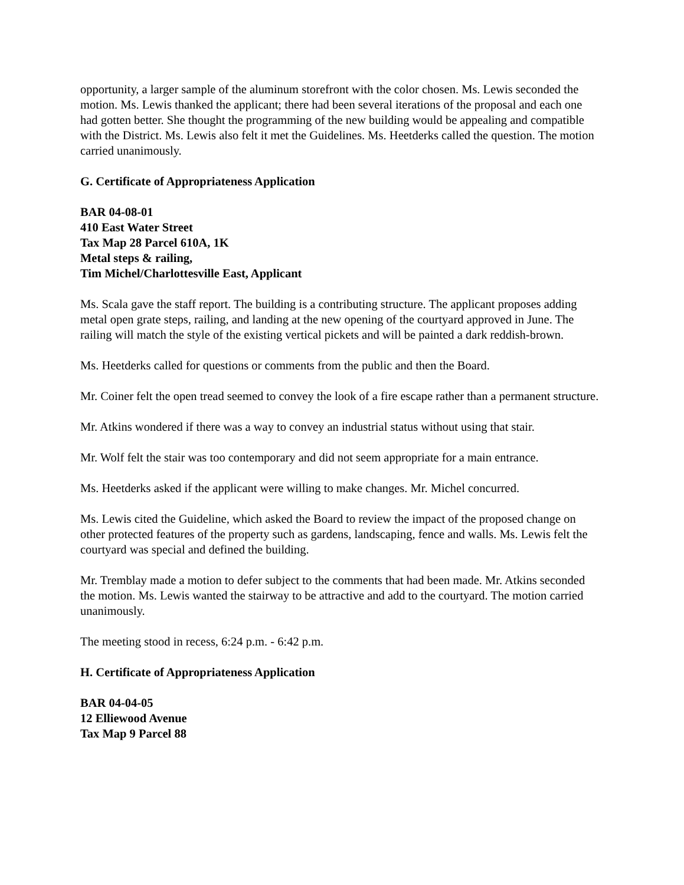opportunity, a larger sample of the aluminum storefront with the color chosen. Ms. Lewis seconded the motion. Ms. Lewis thanked the applicant; there had been several iterations of the proposal and each one had gotten better. She thought the programming of the new building would be appealing and compatible with the District. Ms. Lewis also felt it met the Guidelines. Ms. Heetderks called the question. The motion carried unanimously.
G. Certificate of Appropriateness Application
BAR 04-08-01
410 East Water Street
Tax Map 28 Parcel 610A, 1K
Metal steps & railing,
Tim Michel/Charlottesville East, Applicant
Ms. Scala gave the staff report. The building is a contributing structure. The applicant proposes adding metal open grate steps, railing, and landing at the new opening of the courtyard approved in June. The railing will match the style of the existing vertical pickets and will be painted a dark reddish-brown.
Ms. Heetderks called for questions or comments from the public and then the Board.
Mr. Coiner felt the open tread seemed to convey the look of a fire escape rather than a permanent structure.
Mr. Atkins wondered if there was a way to convey an industrial status without using that stair.
Mr. Wolf felt the stair was too contemporary and did not seem appropriate for a main entrance.
Ms. Heetderks asked if the applicant were willing to make changes. Mr. Michel concurred.
Ms. Lewis cited the Guideline, which asked the Board to review the impact of the proposed change on other protected features of the property such as gardens, landscaping, fence and walls. Ms. Lewis felt the courtyard was special and defined the building.
Mr. Tremblay made a motion to defer subject to the comments that had been made. Mr. Atkins seconded the motion. Ms. Lewis wanted the stairway to be attractive and add to the courtyard. The motion carried unanimously.
The meeting stood in recess, 6:24 p.m. - 6:42 p.m.
H. Certificate of Appropriateness Application
BAR 04-04-05
12 Elliewood Avenue
Tax Map 9 Parcel 88